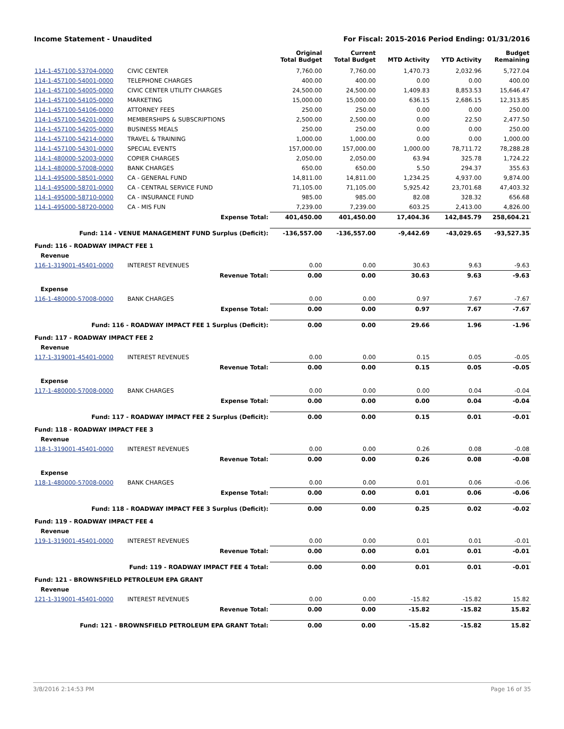Income Statement - Unaudited For Fiscal: 2015-2016 Period Ending: 01/31/2016
| | | Original Total Budget | Current Total Budget | MTD Activity | YTD Activity | Budget Remaining |
| --- | --- | --- | --- | --- | --- | --- |
| 114-1-457100-53704-0000 | CIVIC CENTER | 7,760.00 | 7,760.00 | 1,470.73 | 2,032.96 | 5,727.04 |
| 114-1-457100-54001-0000 | TELEPHONE CHARGES | 400.00 | 400.00 | 0.00 | 0.00 | 400.00 |
| 114-1-457100-54005-0000 | CIVIC CENTER UTILITY CHARGES | 24,500.00 | 24,500.00 | 1,409.83 | 8,853.53 | 15,646.47 |
| 114-1-457100-54105-0000 | MARKETING | 15,000.00 | 15,000.00 | 636.15 | 2,686.15 | 12,313.85 |
| 114-1-457100-54106-0000 | ATTORNEY FEES | 250.00 | 250.00 | 0.00 | 0.00 | 250.00 |
| 114-1-457100-54201-0000 | MEMBERSHIPS & SUBSCRIPTIONS | 2,500.00 | 2,500.00 | 0.00 | 22.50 | 2,477.50 |
| 114-1-457100-54205-0000 | BUSINESS MEALS | 250.00 | 250.00 | 0.00 | 0.00 | 250.00 |
| 114-1-457100-54214-0000 | TRAVEL & TRAINING | 1,000.00 | 1,000.00 | 0.00 | 0.00 | 1,000.00 |
| 114-1-457100-54301-0000 | SPECIAL EVENTS | 157,000.00 | 157,000.00 | 1,000.00 | 78,711.72 | 78,288.28 |
| 114-1-480000-52003-0000 | COPIER CHARGES | 2,050.00 | 2,050.00 | 63.94 | 325.78 | 1,724.22 |
| 114-1-480000-57008-0000 | BANK CHARGES | 650.00 | 650.00 | 5.50 | 294.37 | 355.63 |
| 114-1-495000-58501-0000 | CA - GENERAL FUND | 14,811.00 | 14,811.00 | 1,234.25 | 4,937.00 | 9,874.00 |
| 114-1-495000-58701-0000 | CA - CENTRAL SERVICE FUND | 71,105.00 | 71,105.00 | 5,925.42 | 23,701.68 | 47,403.32 |
| 114-1-495000-58710-0000 | CA - INSURANCE FUND | 985.00 | 985.00 | 82.08 | 328.32 | 656.68 |
| 114-1-495000-58720-0000 | CA - MIS FUN | 7,239.00 | 7,239.00 | 603.25 | 2,413.00 | 4,826.00 |
| | Expense Total: | 401,450.00 | 401,450.00 | 17,404.36 | 142,845.79 | 258,604.21 |
| Fund: 114 - VENUE MANAGEMENT FUND Surplus (Deficit): | | -136,557.00 | -136,557.00 | -9,442.69 | -43,029.65 | -93,527.35 |
| Fund: 116 - ROADWAY IMPACT FEE 1 | | | | | | |
| Revenue | | | | | | |
| 116-1-319001-45401-0000 | INTEREST REVENUES | 0.00 | 0.00 | 30.63 | 9.63 | -9.63 |
| | Revenue Total: | 0.00 | 0.00 | 30.63 | 9.63 | -9.63 |
| Expense | | | | | | |
| 116-1-480000-57008-0000 | BANK CHARGES | 0.00 | 0.00 | 0.97 | 7.67 | -7.67 |
| | Expense Total: | 0.00 | 0.00 | 0.97 | 7.67 | -7.67 |
| Fund: 116 - ROADWAY IMPACT FEE 1 Surplus (Deficit): | | 0.00 | 0.00 | 29.66 | 1.96 | -1.96 |
| Fund: 117 - ROADWAY IMPACT FEE 2 | | | | | | |
| Revenue | | | | | | |
| 117-1-319001-45401-0000 | INTEREST REVENUES | 0.00 | 0.00 | 0.15 | 0.05 | -0.05 |
| | Revenue Total: | 0.00 | 0.00 | 0.15 | 0.05 | -0.05 |
| Expense | | | | | | |
| 117-1-480000-57008-0000 | BANK CHARGES | 0.00 | 0.00 | 0.00 | 0.04 | -0.04 |
| | Expense Total: | 0.00 | 0.00 | 0.00 | 0.04 | -0.04 |
| Fund: 117 - ROADWAY IMPACT FEE 2 Surplus (Deficit): | | 0.00 | 0.00 | 0.15 | 0.01 | -0.01 |
| Fund: 118 - ROADWAY IMPACT FEE 3 | | | | | | |
| Revenue | | | | | | |
| 118-1-319001-45401-0000 | INTEREST REVENUES | 0.00 | 0.00 | 0.26 | 0.08 | -0.08 |
| | Revenue Total: | 0.00 | 0.00 | 0.26 | 0.08 | -0.08 |
| Expense | | | | | | |
| 118-1-480000-57008-0000 | BANK CHARGES | 0.00 | 0.00 | 0.01 | 0.06 | -0.06 |
| | Expense Total: | 0.00 | 0.00 | 0.01 | 0.06 | -0.06 |
| Fund: 118 - ROADWAY IMPACT FEE 3 Surplus (Deficit): | | 0.00 | 0.00 | 0.25 | 0.02 | -0.02 |
| Fund: 119 - ROADWAY IMPACT FEE 4 | | | | | | |
| Revenue | | | | | | |
| 119-1-319001-45401-0000 | INTEREST REVENUES | 0.00 | 0.00 | 0.01 | 0.01 | -0.01 |
| | Revenue Total: | 0.00 | 0.00 | 0.01 | 0.01 | -0.01 |
| Fund: 119 - ROADWAY IMPACT FEE 4 Total: | | 0.00 | 0.00 | 0.01 | 0.01 | -0.01 |
| Fund: 121 - BROWNSFIELD PETROLEUM EPA GRANT | | | | | | |
| Revenue | | | | | | |
| 121-1-319001-45401-0000 | INTEREST REVENUES | 0.00 | 0.00 | -15.82 | -15.82 | 15.82 |
| | Revenue Total: | 0.00 | 0.00 | -15.82 | -15.82 | 15.82 |
| Fund: 121 - BROWNSFIELD PETROLEUM EPA GRANT Total: | | 0.00 | 0.00 | -15.82 | -15.82 | 15.82 |
3/8/2016 2:14:53 PM Page 16 of 35